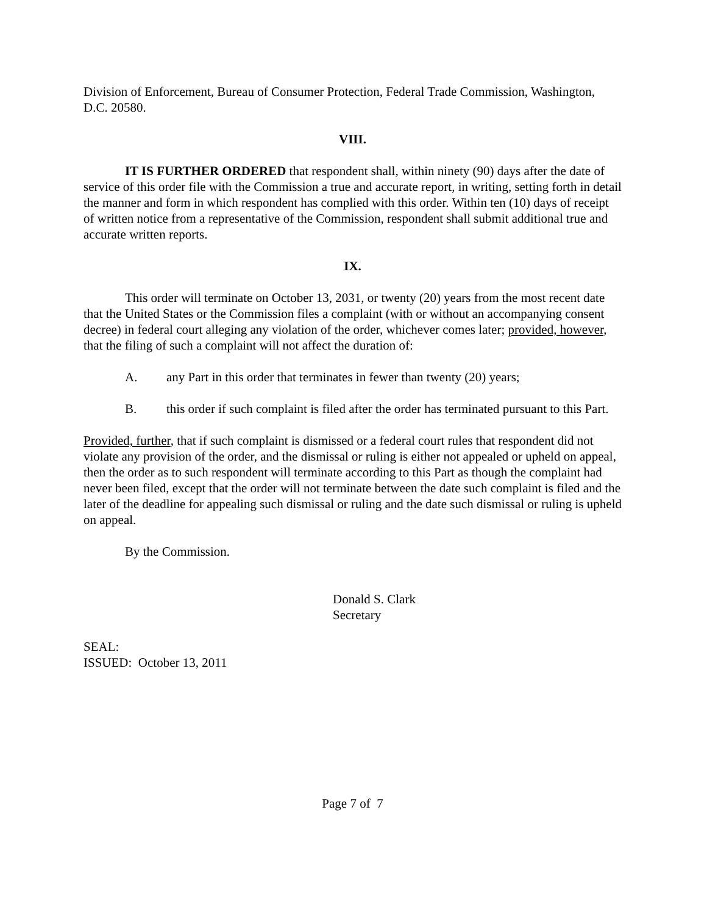Division of Enforcement, Bureau of Consumer Protection, Federal Trade Commission, Washington, D.C. 20580.
VIII.
IT IS FURTHER ORDERED that respondent shall, within ninety (90) days after the date of service of this order file with the Commission a true and accurate report, in writing, setting forth in detail the manner and form in which respondent has complied with this order. Within ten (10) days of receipt of written notice from a representative of the Commission, respondent shall submit additional true and accurate written reports.
IX.
This order will terminate on October 13, 2031, or twenty (20) years from the most recent date that the United States or the Commission files a complaint (with or without an accompanying consent decree) in federal court alleging any violation of the order, whichever comes later; provided, however, that the filing of such a complaint will not affect the duration of:
A. any Part in this order that terminates in fewer than twenty (20) years;
B. this order if such complaint is filed after the order has terminated pursuant to this Part.
Provided, further, that if such complaint is dismissed or a federal court rules that respondent did not violate any provision of the order, and the dismissal or ruling is either not appealed or upheld on appeal, then the order as to such respondent will terminate according to this Part as though the complaint had never been filed, except that the order will not terminate between the date such complaint is filed and the later of the deadline for appealing such dismissal or ruling and the date such dismissal or ruling is upheld on appeal.
By the Commission.
Donald S. Clark
Secretary
SEAL:
ISSUED: October 13, 2011
Page 7 of 7